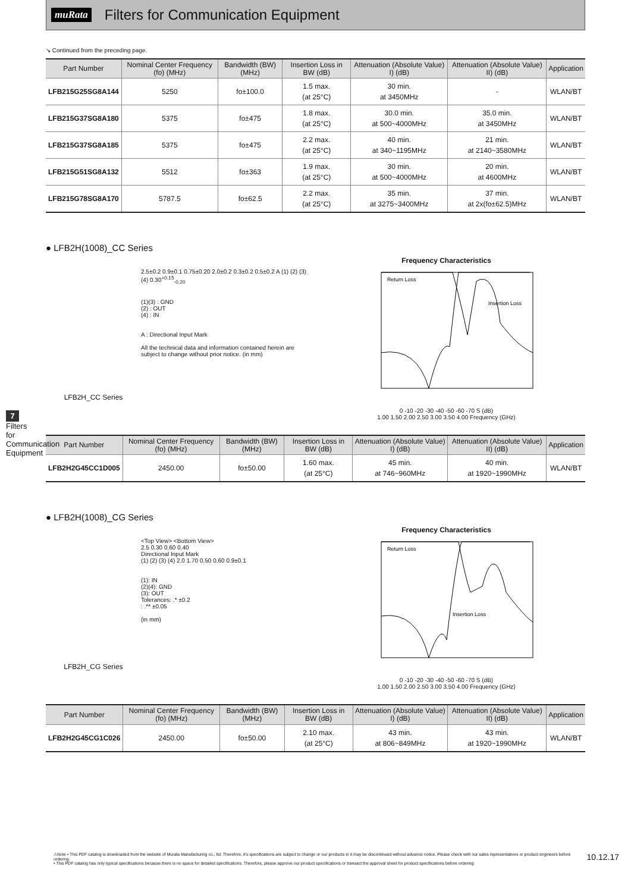muRata
Filters for Communication Equipment
↘ Continued from the preceding page.
| Part Number | Nominal Center Frequency (fo) (MHz) | Bandwidth (BW) (MHz) | Insertion Loss in BW (dB) | Attenuation (Absolute Value) I) (dB) | Attenuation (Absolute Value) II) (dB) | Application |
| --- | --- | --- | --- | --- | --- | --- |
| LFB215G25SG8A144 | 5250 | fo±100.0 | 1.5 max. (at 25°C) | 30 min. at 3450MHz | - | WLAN/BT |
| LFB215G37SG8A180 | 5375 | fo±475 | 1.8 max. (at 25°C) | 30.0 min. at 500~4000MHz | 35.0 min. at 3450MHz | WLAN/BT |
| LFB215G37SG8A185 | 5375 | fo±475 | 2.2 max. (at 25°C) | 40 min. at 340~1195MHz | 21 min. at 2140~3580MHz | WLAN/BT |
| LFB215G51SG8A132 | 5512 | fo±363 | 1.9 max. (at 25°C) | 30 min. at 500~4000MHz | 20 min. at 4600MHz | WLAN/BT |
| LFB215G78SG8A170 | 5787.5 | fo±62.5 | 2.2 max. (at 25°C) | 35 min. at 3275~3400MHz | 37 min. at 2x(fo±62.5)MHz | WLAN/BT |
● LFB2H(1008)_CC Series
LFB2H_CC Series
2.5±0.2 0.9±0.1 0.75±0.20 2.0±0.2 0.3±0.2 0.5±0.2 A (1) (2) (3) (4) 0.30<sup>+0.15</sup><sub>-0.20</sub>
(1)(3) : GND
(2) : OUT
(4) : IN
A : Directional Input Mark
All the technical data and information contained herein are subject to change without prior notice. (in mm)
Frequency Characteristics
Return Loss
Insertion Loss
0 -10 -20 -30 -40 -50 -60 -70 S (dB)
1.00 1.50 2.00 2.50 3.00 3.50 4.00 Frequency (GHz)
| Part Number | Nominal Center Frequency (fo) (MHz) | Bandwidth (BW) (MHz) | Insertion Loss in BW (dB) | Attenuation (Absolute Value) I) (dB) | Attenuation (Absolute Value) II) (dB) | Application |
| --- | --- | --- | --- | --- | --- | --- |
| LFB2H2G45CC1D005 | 2450.00 | fo±50.00 | 1.60 max. (at 25°C) | 45 min. at 746~960MHz | 40 min. at 1920~1990MHz | WLAN/BT |
● LFB2H(1008)_CG Series
LFB2H_CG Series
<Top View> <Bottom View>
2.5 0.30 0.60 0.40
Directional Input Mark
(1) (2) (3) (4) 2.0 1.70 0.50 0.60 0.9±0.1
(1): IN
(2)(4): GND
(3): OUT
Tolerances: .* ±0.2
: .** ±0.05
(in mm)
Frequency Characteristics
Return Loss
Insertion Loss
0 -10 -20 -30 -40 -50 -60 -70 S (dB)
1.00 1.50 2.00 2.50 3.00 3.50 4.00 Frequency (GHz)
| Part Number | Nominal Center Frequency (fo) (MHz) | Bandwidth (BW) (MHz) | Insertion Loss in BW (dB) | Attenuation (Absolute Value) I) (dB) | Attenuation (Absolute Value) II) (dB) | Application |
| --- | --- | --- | --- | --- | --- | --- |
| LFB2H2G45CG1C026 | 2450.00 | fo±50.00 | 2.10 max. (at 25°C) | 43 min. at 806~849MHz | 43 min. at 1920~1990MHz | WLAN/BT |
7
Filters for Communication Equipment
⚠Note • This PDF catalog is downloaded from the website of Murata Manufacturing co., ltd. Therefore, it's specifications are subject to change or our products in it may be discontinued without advance notice. Please check with our sales representatives or product engineers before ordering.
• This PDF catalog has only typical specifications because there is no space for detailed specifications. Therefore, please approve our product specifications or transact the approval sheet for product specifications before ordering.
10.12.17